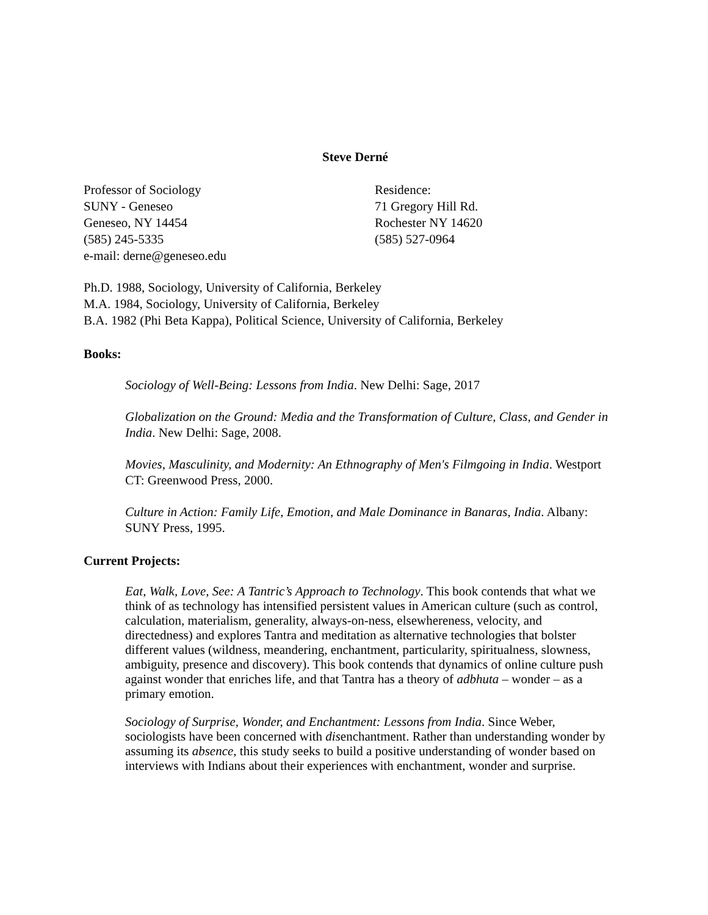Steve Derné
Professor of Sociology
SUNY - Geneseo
Geneseo, NY 14454
(585) 245-5335
e-mail: derne@geneseo.edu
Residence:
71 Gregory Hill Rd.
Rochester NY 14620
(585) 527-0964
Ph.D. 1988, Sociology, University of California, Berkeley
M.A. 1984, Sociology, University of California, Berkeley
B.A. 1982 (Phi Beta Kappa), Political Science, University of California, Berkeley
Books:
Sociology of Well-Being: Lessons from India. New Delhi: Sage, 2017
Globalization on the Ground: Media and the Transformation of Culture, Class, and Gender in India. New Delhi: Sage, 2008.
Movies, Masculinity, and Modernity: An Ethnography of Men's Filmgoing in India. Westport CT: Greenwood Press, 2000.
Culture in Action: Family Life, Emotion, and Male Dominance in Banaras, India. Albany: SUNY Press, 1995.
Current Projects:
Eat, Walk, Love, See: A Tantric’s Approach to Technology. This book contends that what we think of as technology has intensified persistent values in American culture (such as control, calculation, materialism, generality, always-on-ness, elsewhereness, velocity, and directedness) and explores Tantra and meditation as alternative technologies that bolster different values (wildness, meandering, enchantment, particularity, spiritualness, slowness, ambiguity, presence and discovery). This book contends that dynamics of online culture push against wonder that enriches life, and that Tantra has a theory of adbhuta – wonder – as a primary emotion.
Sociology of Surprise, Wonder, and Enchantment: Lessons from India. Since Weber, sociologists have been concerned with disenchantment. Rather than understanding wonder by assuming its absence, this study seeks to build a positive understanding of wonder based on interviews with Indians about their experiences with enchantment, wonder and surprise.